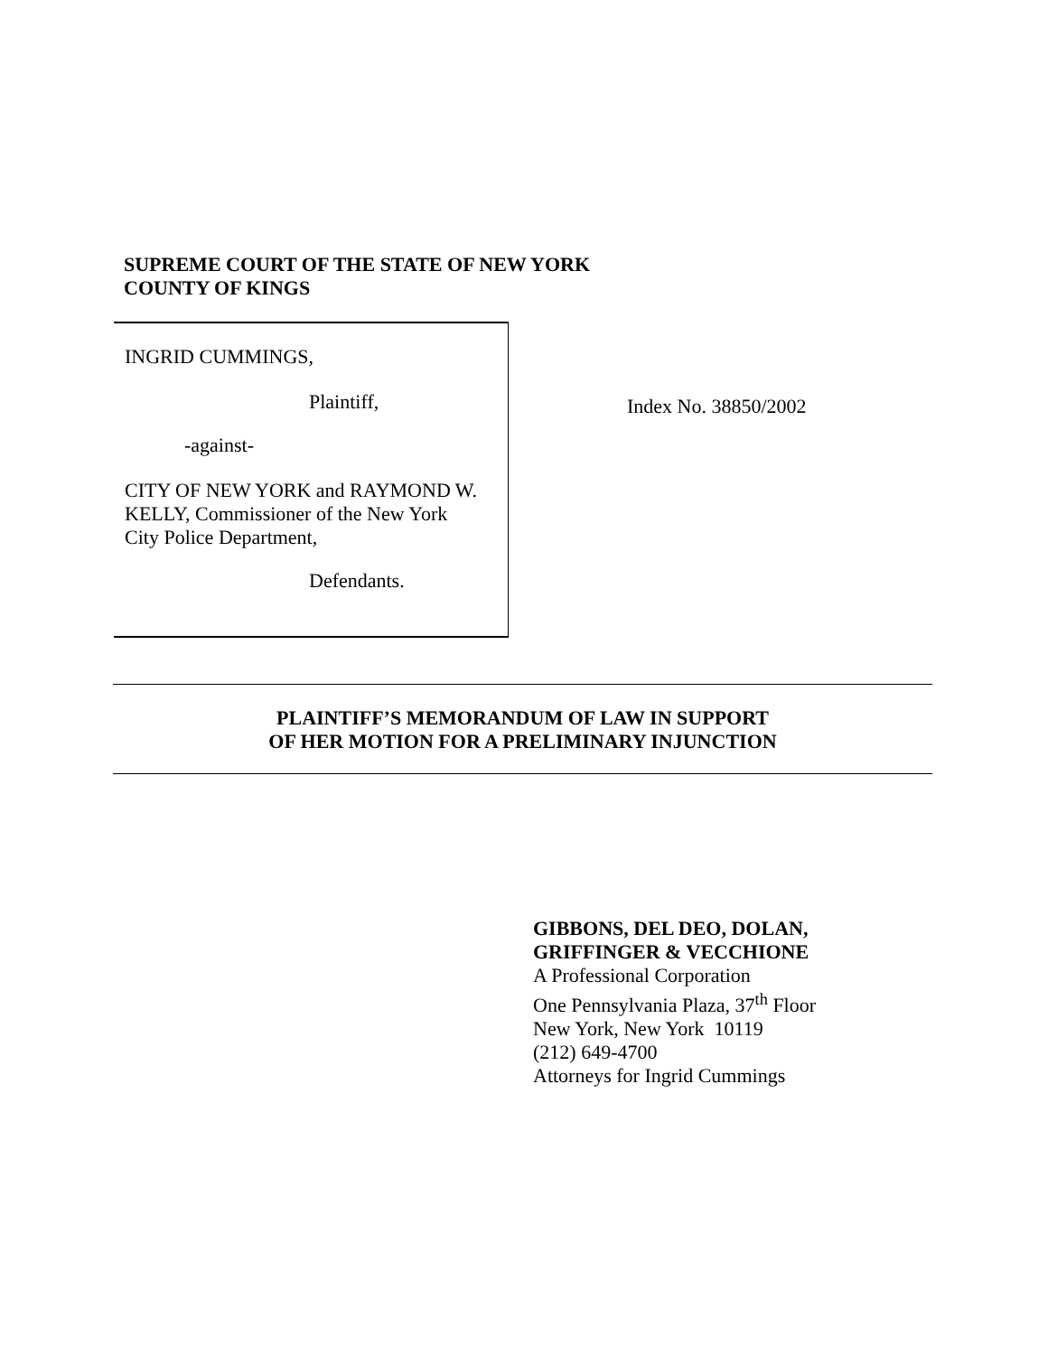SUPREME COURT OF THE STATE OF NEW YORK
COUNTY OF KINGS
INGRID CUMMINGS,
Plaintiff,
-against-
CITY OF NEW YORK and RAYMOND W.
KELLY, Commissioner of the New York
City Police Department,
Defendants.
Index No. 38850/2002
PLAINTIFF’S MEMORANDUM OF LAW IN SUPPORT
OF HER MOTION FOR A PRELIMINARY INJUNCTION
GIBBONS, DEL DEO, DOLAN,
GRIFFINGER & VECCHIONE
A Professional Corporation
One Pennsylvania Plaza, 37<sup>th</sup> Floor
New York, New York 10119
(212) 649-4700
Attorneys for Ingrid Cummings